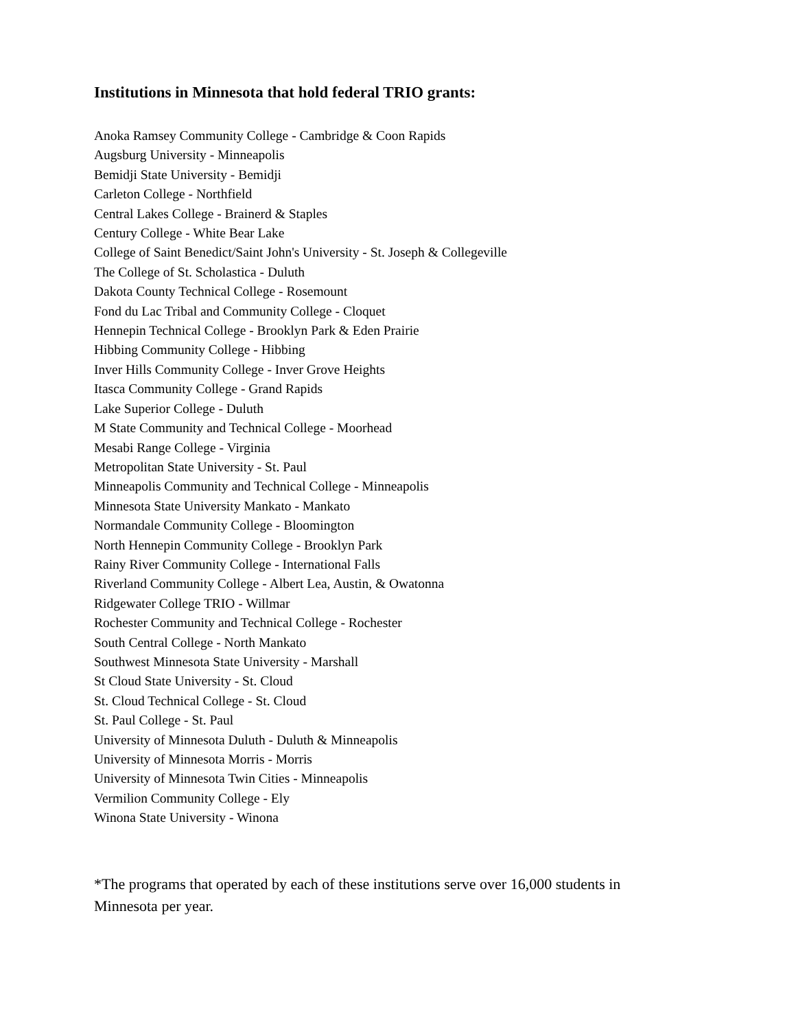Institutions in Minnesota that hold federal TRIO grants:
Anoka Ramsey Community College - Cambridge & Coon Rapids
Augsburg University - Minneapolis
Bemidji State University - Bemidji
Carleton College - Northfield
Central Lakes College - Brainerd & Staples
Century College - White Bear Lake
College of Saint Benedict/Saint John's University - St. Joseph & Collegeville
The College of St. Scholastica - Duluth
Dakota County Technical College - Rosemount
Fond du Lac Tribal and Community College - Cloquet
Hennepin Technical College - Brooklyn Park & Eden Prairie
Hibbing Community College - Hibbing
Inver Hills Community College - Inver Grove Heights
Itasca Community College - Grand Rapids
Lake Superior College - Duluth
M State Community and Technical College - Moorhead
Mesabi Range College - Virginia
Metropolitan State University - St. Paul
Minneapolis Community and Technical College - Minneapolis
Minnesota State University Mankato - Mankato
Normandale Community College - Bloomington
North Hennepin Community College - Brooklyn Park
Rainy River Community College - International Falls
Riverland Community College - Albert Lea, Austin, & Owatonna
Ridgewater College TRIO - Willmar
Rochester Community and Technical College - Rochester
South Central College - North Mankato
Southwest Minnesota State University - Marshall
St Cloud State University - St. Cloud
St. Cloud Technical College - St. Cloud
St. Paul College - St. Paul
University of Minnesota Duluth - Duluth & Minneapolis
University of Minnesota Morris - Morris
University of Minnesota Twin Cities - Minneapolis
Vermilion Community College - Ely
Winona State University - Winona
*The programs that operated by each of these institutions serve over 16,000 students in Minnesota per year.